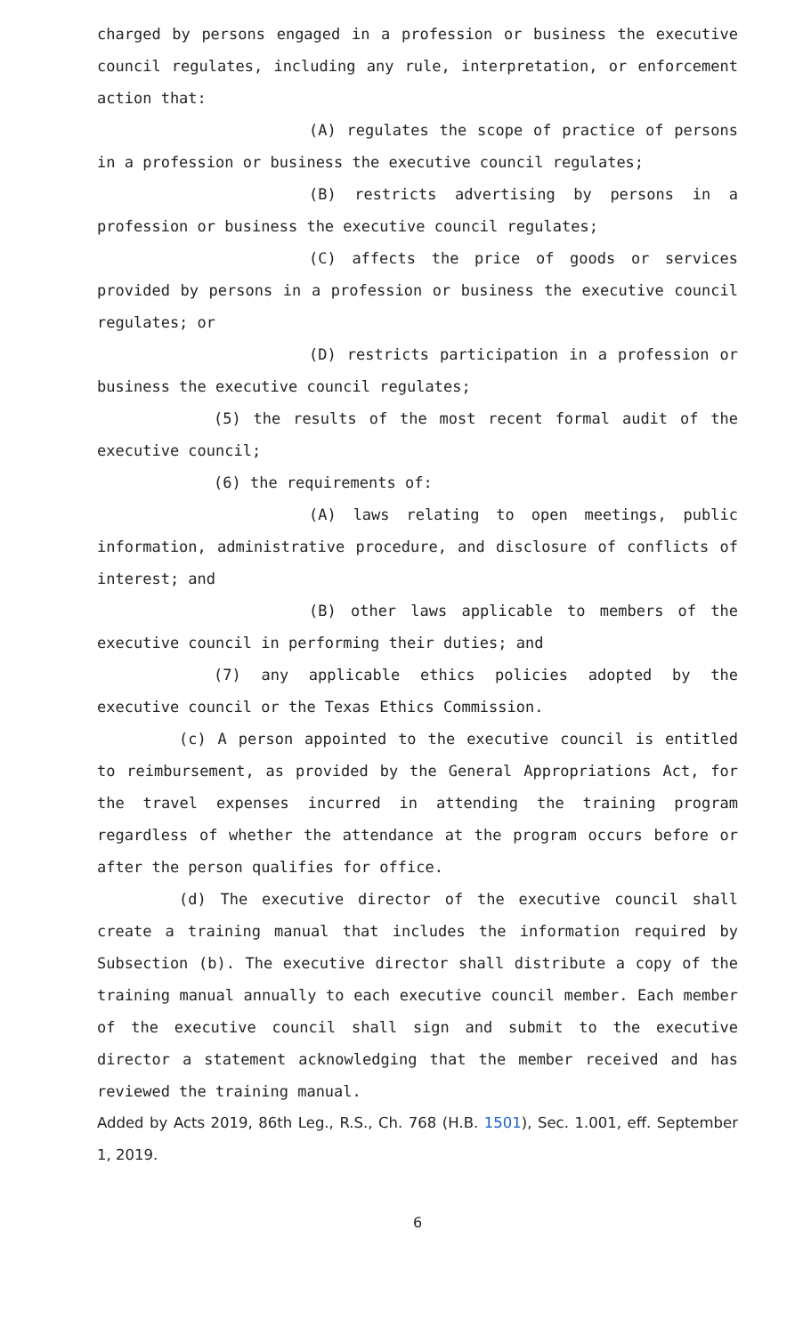charged by persons engaged in a profession or business the executive council regulates, including any rule, interpretation, or enforcement action that:
(A) regulates the scope of practice of persons in a profession or business the executive council regulates;
(B) restricts advertising by persons in a profession or business the executive council regulates;
(C) affects the price of goods or services provided by persons in a profession or business the executive council regulates; or
(D) restricts participation in a profession or business the executive council regulates;
(5) the results of the most recent formal audit of the executive council;
(6) the requirements of:
(A) laws relating to open meetings, public information, administrative procedure, and disclosure of conflicts of interest; and
(B) other laws applicable to members of the executive council in performing their duties; and
(7) any applicable ethics policies adopted by the executive council or the Texas Ethics Commission.
(c) A person appointed to the executive council is entitled to reimbursement, as provided by the General Appropriations Act, for the travel expenses incurred in attending the training program regardless of whether the attendance at the program occurs before or after the person qualifies for office.
(d) The executive director of the executive council shall create a training manual that includes the information required by Subsection (b). The executive director shall distribute a copy of the training manual annually to each executive council member. Each member of the executive council shall sign and submit to the executive director a statement acknowledging that the member received and has reviewed the training manual.
Added by Acts 2019, 86th Leg., R.S., Ch. 768 (H.B. 1501), Sec. 1.001, eff. September 1, 2019.
6